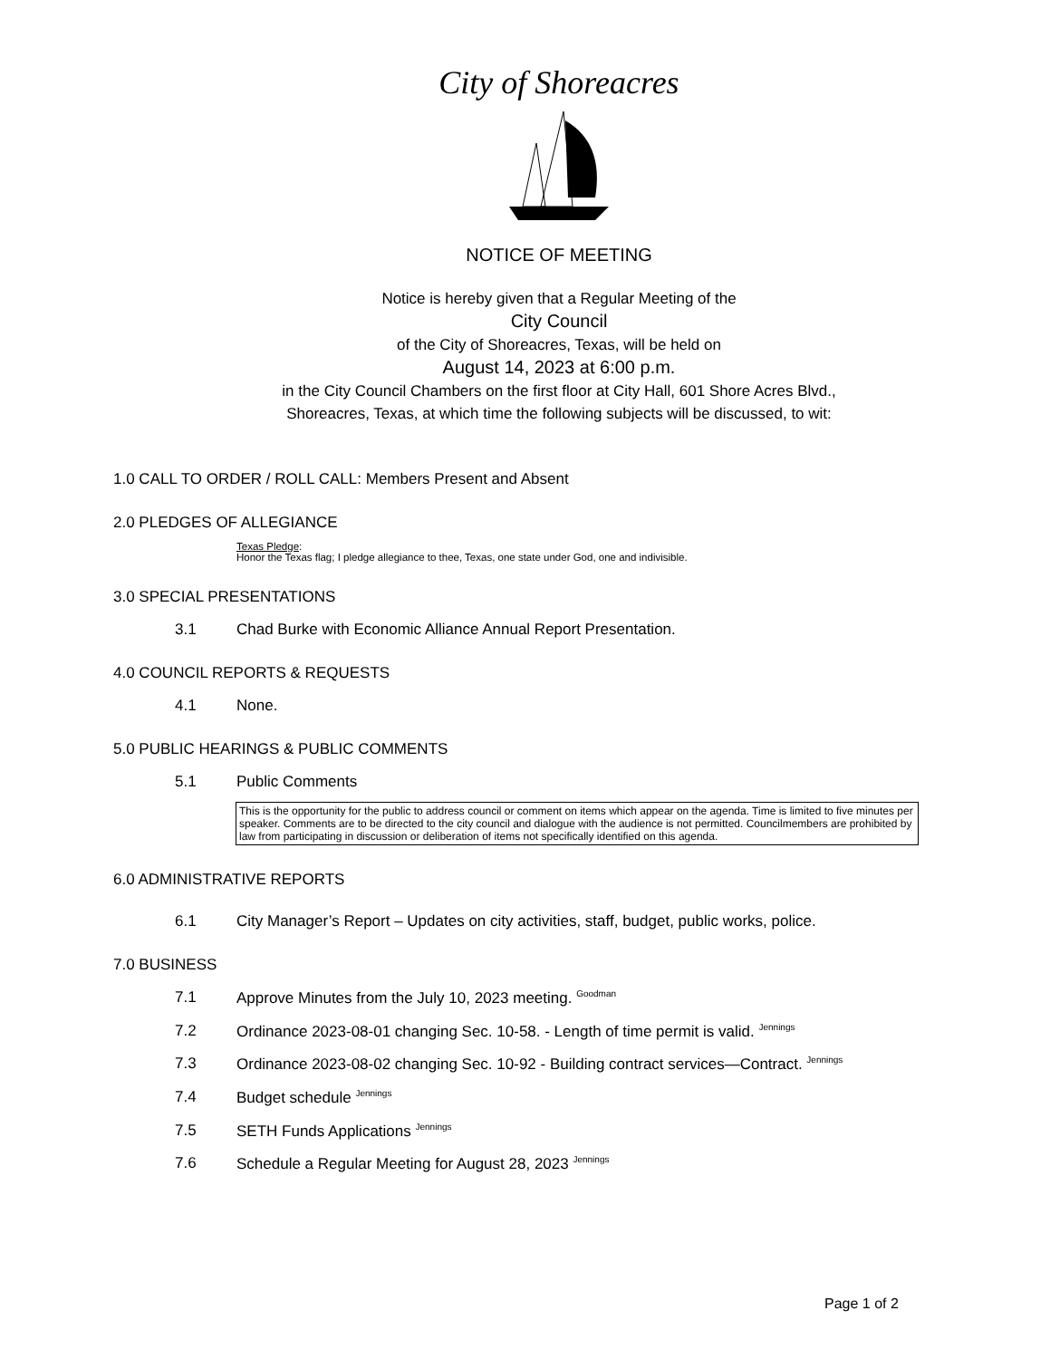City of Shoreacres
NOTICE OF MEETING
Notice is hereby given that a Regular Meeting of the
City Council
of the City of Shoreacres, Texas, will be held on
August 14, 2023 at 6:00 p.m.
in the City Council Chambers on the first floor at City Hall, 601 Shore Acres Blvd.,
Shoreacres, Texas, at which time the following subjects will be discussed, to wit:
1.0 CALL TO ORDER / ROLL CALL: Members Present and Absent
2.0 PLEDGES OF ALLEGIANCE
Texas Pledge:
Honor the Texas flag; I pledge allegiance to thee, Texas, one state under God, one and indivisible.
3.0 SPECIAL PRESENTATIONS
3.1 Chad Burke with Economic Alliance Annual Report Presentation.
4.0 COUNCIL REPORTS & REQUESTS
4.1 None.
5.0 PUBLIC HEARINGS & PUBLIC COMMENTS
5.1 Public Comments
This is the opportunity for the public to address council or comment on items which appear on the agenda. Time is limited to five minutes per speaker. Comments are to be directed to the city council and dialogue with the audience is not permitted. Councilmembers are prohibited by law from participating in discussion or deliberation of items not specifically identified on this agenda.
6.0 ADMINISTRATIVE REPORTS
6.1 City Manager’s Report – Updates on city activities, staff, budget, public works, police.
7.0 BUSINESS
7.1 Approve Minutes from the July 10, 2023 meeting. <sup>Goodman</sup>
7.2 Ordinance 2023-08-01 changing Sec. 10-58. - Length of time permit is valid. <sup>Jennings</sup>
7.3 Ordinance 2023-08-02 changing Sec. 10-92 - Building contract services—Contract. <sup>Jennings</sup>
7.4 Budget schedule <sup>Jennings</sup>
7.5 SETH Funds Applications <sup>Jennings</sup>
7.6 Schedule a Regular Meeting for August 28, 2023 <sup>Jennings</sup>
Page 1 of 2